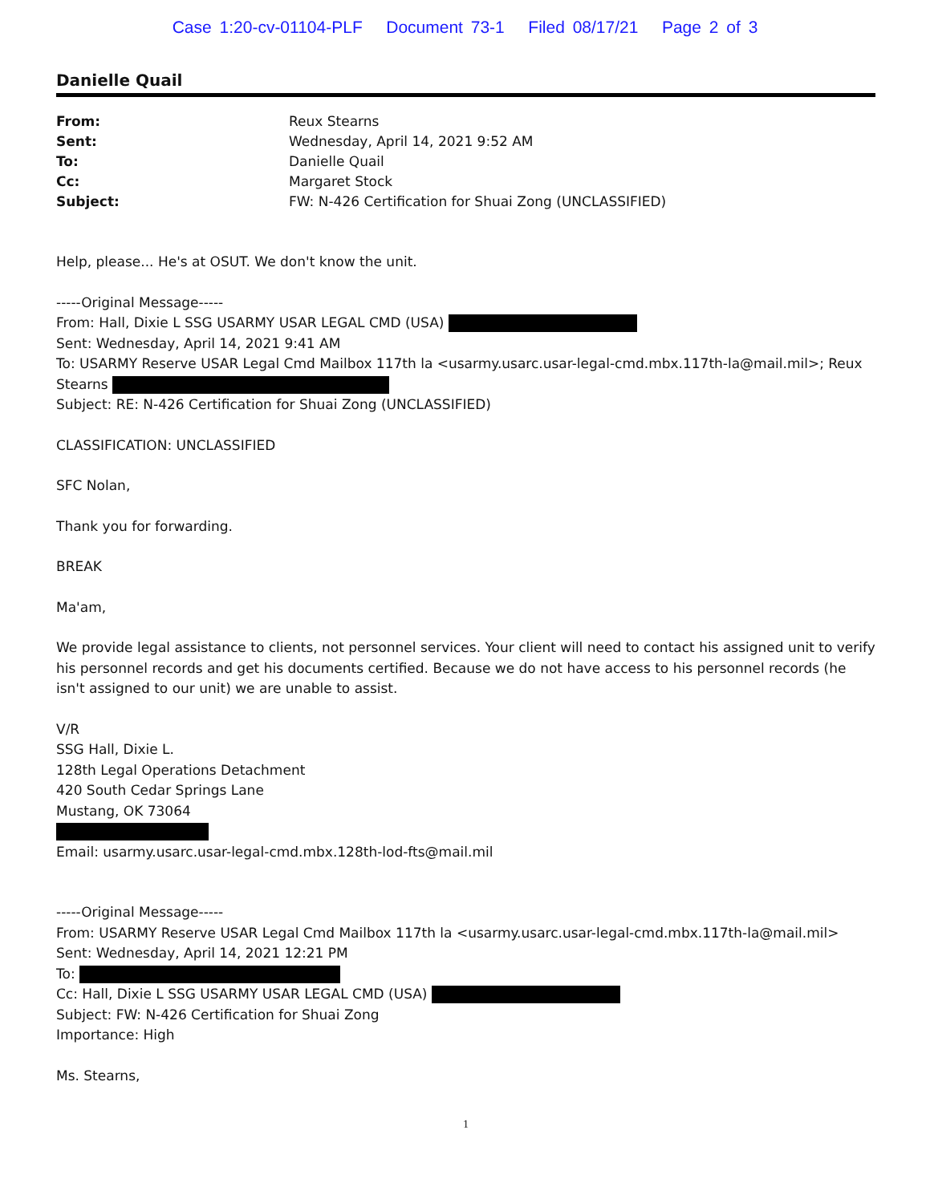Case 1:20-cv-01104-PLF Document 73-1 Filed 08/17/21 Page 2 of 3
Danielle Quail
From: Reux Stearns Sent: Wednesday, April 14, 2021 9:52 AM To: Danielle Quail Cc: Margaret Stock Subject: FW: N-426 Certification for Shuai Zong (UNCLASSIFIED)
Help, please... He's at OSUT. We don't know the unit.
-----Original Message-----
From: Hall, Dixie L SSG USARMY USAR LEGAL CMD (USA)
Sent: Wednesday, April 14, 2021 9:41 AM
To: USARMY Reserve USAR Legal Cmd Mailbox 117th la <usarmy.usarc.usar-legal-cmd.mbx.117th-la@mail.mil>; Reux Stearns
Subject: RE: N-426 Certification for Shuai Zong (UNCLASSIFIED)
CLASSIFICATION: UNCLASSIFIED
SFC Nolan,
Thank you for forwarding.
BREAK
Ma'am,
We provide legal assistance to clients, not personnel services. Your client will need to contact his assigned unit to verify his personnel records and get his documents certified. Because we do not have access to his personnel records (he isn't assigned to our unit) we are unable to assist.
V/R
SSG Hall, Dixie L.
128th Legal Operations Detachment
420 South Cedar Springs Lane
Mustang, OK 73064
Email: usarmy.usarc.usar-legal-cmd.mbx.128th-lod-fts@mail.mil
-----Original Message-----
From: USARMY Reserve USAR Legal Cmd Mailbox 117th la <usarmy.usarc.usar-legal-cmd.mbx.117th-la@mail.mil>
Sent: Wednesday, April 14, 2021 12:21 PM
To:
Cc: Hall, Dixie L SSG USARMY USAR LEGAL CMD (USA)
Subject: FW: N-426 Certification for Shuai Zong
Importance: High
Ms. Stearns,
1